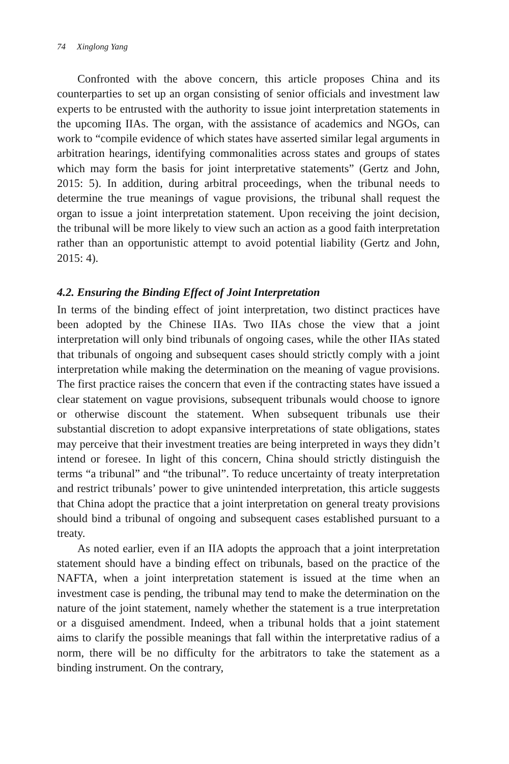74 Xinglong Yang
Confronted with the above concern, this article proposes China and its counterparties to set up an organ consisting of senior officials and investment law experts to be entrusted with the authority to issue joint interpretation statements in the upcoming IIAs. The organ, with the assistance of academics and NGOs, can work to “compile evidence of which states have asserted similar legal arguments in arbitration hearings, identifying commonalities across states and groups of states which may form the basis for joint interpretative statements” (Gertz and John, 2015: 5). In addition, during arbitral proceedings, when the tribunal needs to determine the true meanings of vague provisions, the tribunal shall request the organ to issue a joint interpretation statement. Upon receiving the joint decision, the tribunal will be more likely to view such an action as a good faith interpretation rather than an opportunistic attempt to avoid potential liability (Gertz and John, 2015: 4).
4.2. Ensuring the Binding Effect of Joint Interpretation
In terms of the binding effect of joint interpretation, two distinct practices have been adopted by the Chinese IIAs. Two IIAs chose the view that a joint interpretation will only bind tribunals of ongoing cases, while the other IIAs stated that tribunals of ongoing and subsequent cases should strictly comply with a joint interpretation while making the determination on the meaning of vague provisions. The first practice raises the concern that even if the contracting states have issued a clear statement on vague provisions, subsequent tribunals would choose to ignore or otherwise discount the statement. When subsequent tribunals use their substantial discretion to adopt expansive interpretations of state obligations, states may perceive that their investment treaties are being interpreted in ways they didn’t intend or foresee. In light of this concern, China should strictly distinguish the terms “a tribunal” and “the tribunal”. To reduce uncertainty of treaty interpretation and restrict tribunals’ power to give unintended interpretation, this article suggests that China adopt the practice that a joint interpretation on general treaty provisions should bind a tribunal of ongoing and subsequent cases established pursuant to a treaty.
As noted earlier, even if an IIA adopts the approach that a joint interpretation statement should have a binding effect on tribunals, based on the practice of the NAFTA, when a joint interpretation statement is issued at the time when an investment case is pending, the tribunal may tend to make the determination on the nature of the joint statement, namely whether the statement is a true interpretation or a disguised amendment. Indeed, when a tribunal holds that a joint statement aims to clarify the possible meanings that fall within the interpretative radius of a norm, there will be no difficulty for the arbitrators to take the statement as a binding instrument. On the contrary,